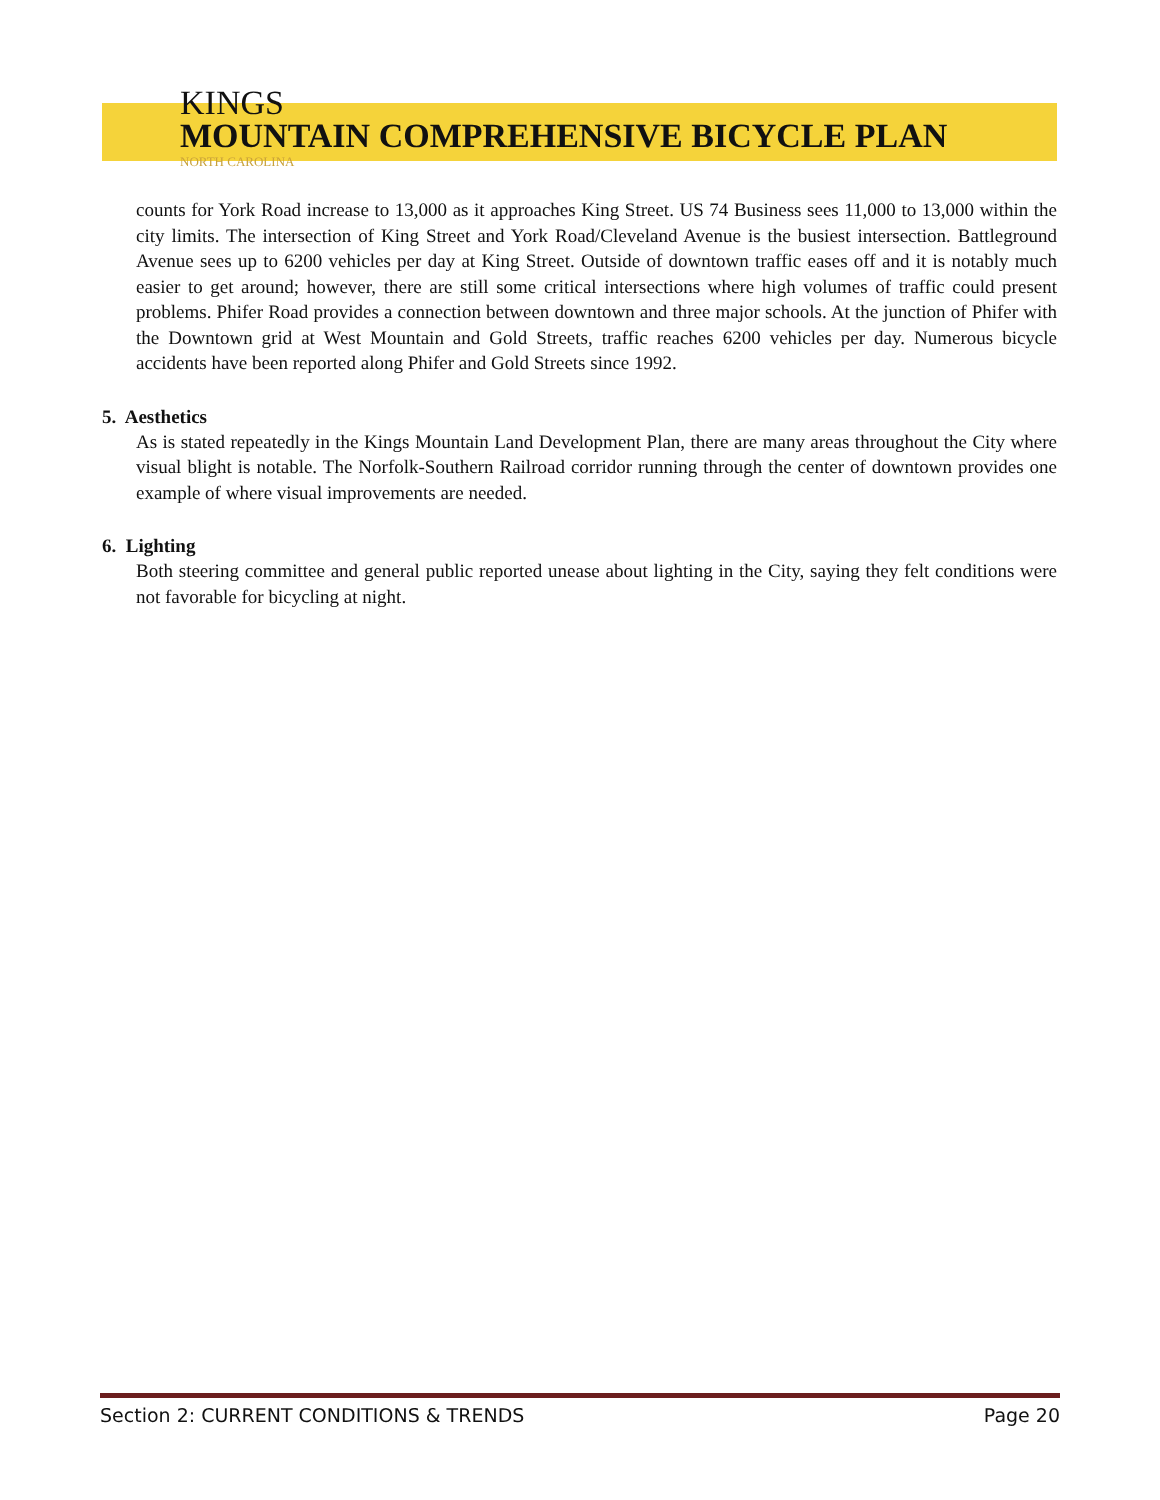KINGS
MOUNTAIN COMPREHENSIVE BICYCLE PLAN
NORTH CAROLINA
counts for York Road increase to 13,000 as it approaches King Street. US 74 Business sees 11,000 to 13,000 within the city limits. The intersection of King Street and York Road/Cleveland Avenue is the busiest intersection. Battleground Avenue sees up to 6200 vehicles per day at King Street. Outside of downtown traffic eases off and it is notably much easier to get around; however, there are still some critical intersections where high volumes of traffic could present problems. Phifer Road provides a connection between downtown and three major schools. At the junction of Phifer with the Downtown grid at West Mountain and Gold Streets, traffic reaches 6200 vehicles per day. Numerous bicycle accidents have been reported along Phifer and Gold Streets since 1992.
5. Aesthetics
As is stated repeatedly in the Kings Mountain Land Development Plan, there are many areas throughout the City where visual blight is notable. The Norfolk-Southern Railroad corridor running through the center of downtown provides one example of where visual improvements are needed.
6. Lighting
Both steering committee and general public reported unease about lighting in the City, saying they felt conditions were not favorable for bicycling at night.
Section 2: CURRENT CONDITIONS & TRENDS Page 20